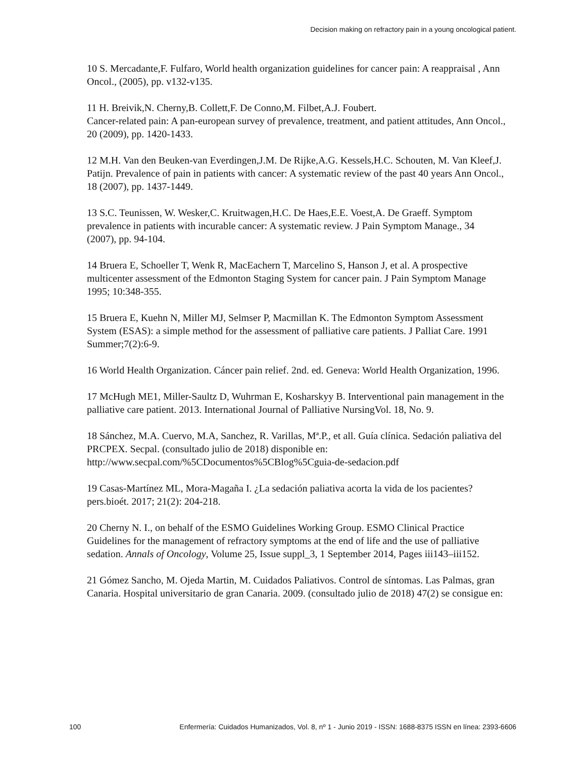Decision making on refractory pain in a young oncological patient.
10 S. Mercadante,F. Fulfaro, World health organization guidelines for cancer pain: A reappraisal , Ann Oncol., (2005), pp. v132-v135.
11 H. Breivik,N. Cherny,B. Collett,F. De Conno,M. Filbet,A.J. Foubert.
Cancer-related pain: A pan-european survey of prevalence, treatment, and patient attitudes, Ann Oncol., 20 (2009), pp. 1420-1433.
12 M.H. Van den Beuken-van Everdingen,J.M. De Rijke,A.G. Kessels,H.C. Schouten, M. Van Kleef,J. Patijn. Prevalence of pain in patients with cancer: A systematic review of the past 40 years Ann Oncol., 18 (2007), pp. 1437-1449.
13 S.C. Teunissen, W. Wesker,C. Kruitwagen,H.C. De Haes,E.E. Voest,A. De Graeff. Symptom prevalence in patients with incurable cancer: A systematic review. J Pain Symptom Manage., 34 (2007), pp. 94-104.
14 Bruera E, Schoeller T, Wenk R, MacEachern T, Marcelino S, Hanson J, et al. A prospective multicenter assessment of the Edmonton Staging System for cancer pain. J Pain Symptom Manage 1995; 10:348-355.
15 Bruera E, Kuehn N, Miller MJ, Selmser P, Macmillan K. The Edmonton Symptom Assessment System (ESAS): a simple method for the assessment of palliative care patients. J Palliat Care. 1991 Summer;7(2):6-9.
16 World Health Organization. Cáncer pain relief. 2nd. ed. Geneva: World Health Organization, 1996.
17 McHugh ME1, Miller-Saultz D, Wuhrman E, Kosharskyy B. Interventional pain management in the palliative care patient. 2013. International Journal of Palliative NursingVol. 18, No. 9.
18 Sánchez, M.A. Cuervo, M.A, Sanchez, R. Varillas, Mª.P., et all. Guía clínica. Sedación paliativa del PRCPEX. Secpal. (consultado julio de 2018) disponible en: http://www.secpal.com/%5CDocumentos%5CBlog%5Cguia-de-sedacion.pdf
19 Casas-Martínez ML, Mora-Magaña I. ¿La sedación paliativa acorta la vida de los pacientes? pers.bioét. 2017; 21(2): 204-218.
20 Cherny N. I., on behalf of the ESMO Guidelines Working Group. ESMO Clinical Practice Guidelines for the management of refractory symptoms at the end of life and the use of palliative sedation. Annals of Oncology, Volume 25, Issue suppl_3, 1 September 2014, Pages iii143–iii152.
21 Gómez Sancho, M. Ojeda Martin, M. Cuidados Paliativos. Control de síntomas. Las Palmas, gran Canaria. Hospital universitario de gran Canaria. 2009. (consultado julio de 2018) 47(2) se consigue en:
100 Enfermería: Cuidados Humanizados, Vol. 8, nº 1 - Junio 2019 - ISSN: 1688-8375 ISSN en línea: 2393-6606